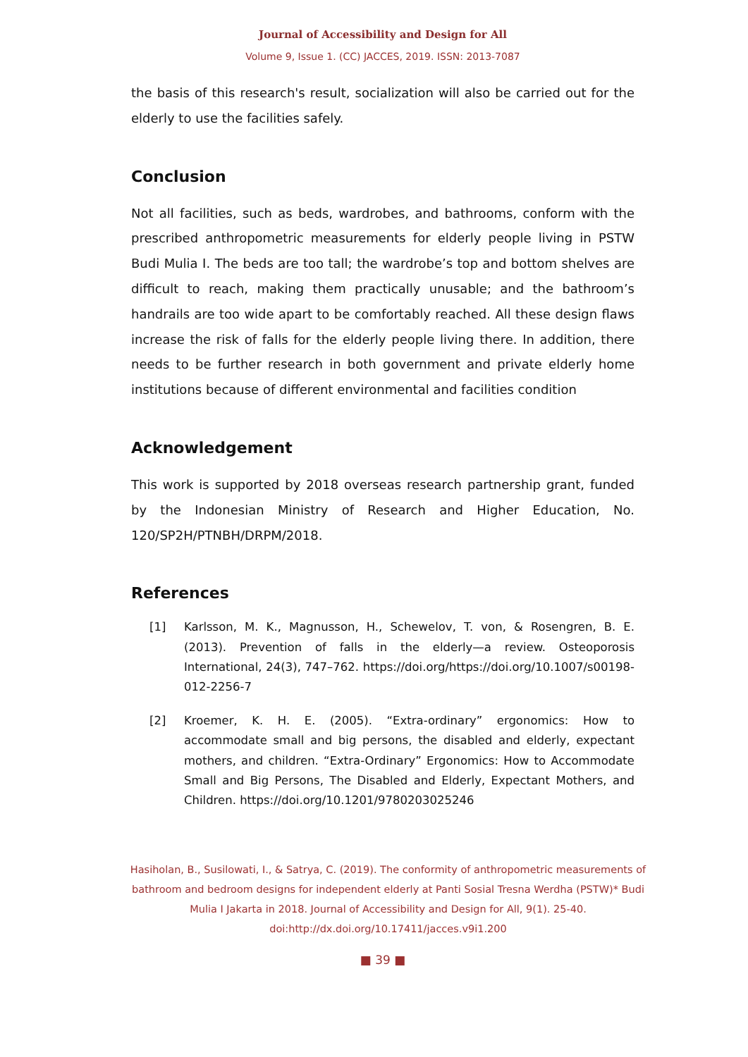Journal of Accessibility and Design for All
Volume 9, Issue 1. (CC) JACCES, 2019. ISSN: 2013-7087
the basis of this research's result, socialization will also be carried out for the elderly to use the facilities safely.
Conclusion
Not all facilities, such as beds, wardrobes, and bathrooms, conform with the prescribed anthropometric measurements for elderly people living in PSTW Budi Mulia I. The beds are too tall; the wardrobe’s top and bottom shelves are difficult to reach, making them practically unusable; and the bathroom’s handrails are too wide apart to be comfortably reached. All these design flaws increase the risk of falls for the elderly people living there. In addition, there needs to be further research in both government and private elderly home institutions because of different environmental and facilities condition
Acknowledgement
This work is supported by 2018 overseas research partnership grant, funded by the Indonesian Ministry of Research and Higher Education, No. 120/SP2H/PTNBH/DRPM/2018.
References
[1] Karlsson, M. K., Magnusson, H., Schewelov, T. von, & Rosengren, B. E. (2013). Prevention of falls in the elderly—a review. Osteoporosis International, 24(3), 747–762. https://doi.org/https://doi.org/10.1007/s00198-012-2256-7
[2] Kroemer, K. H. E. (2005). “Extra-ordinary” ergonomics: How to accommodate small and big persons, the disabled and elderly, expectant mothers, and children. “Extra-Ordinary” Ergonomics: How to Accommodate Small and Big Persons, The Disabled and Elderly, Expectant Mothers, and Children. https://doi.org/10.1201/9780203025246
Hasiholan, B., Susilowati, I., & Satrya, C. (2019). The conformity of anthropometric measurements of bathroom and bedroom designs for independent elderly at Panti Sosial Tresna Werdha (PSTW)* Budi Mulia I Jakarta in 2018. Journal of Accessibility and Design for All, 9(1). 25-40. doi:http://dx.doi.org/10.17411/jacces.v9i1.200
■ 39 ■